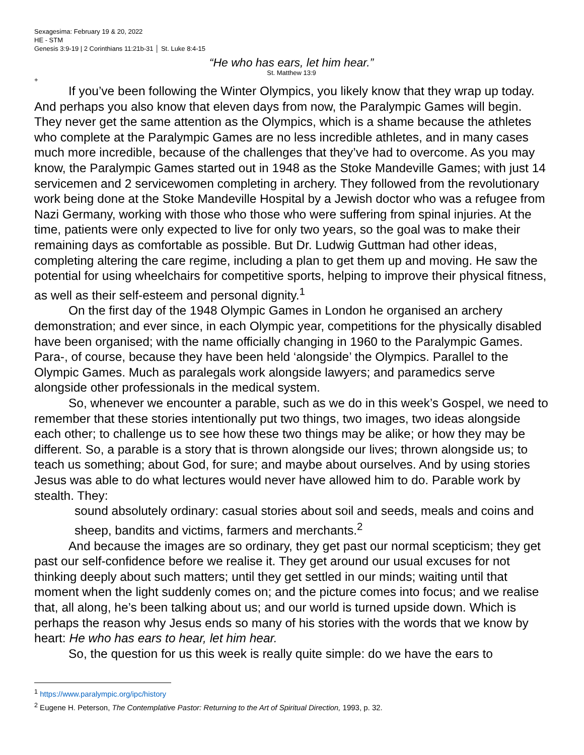Sexagesima: February 19 & 20, 2022
HE - STM
Genesis 3:9-19 | 2 Corinthians 11:21b-31 │ St. Luke 8:4-15
“He who has ears, let him hear.”
St. Matthew 13:9
+
If you’ve been following the Winter Olympics, you likely know that they wrap up today. And perhaps you also know that eleven days from now, the Paralympic Games will begin. They never get the same attention as the Olympics, which is a shame because the athletes who complete at the Paralympic Games are no less incredible athletes, and in many cases much more incredible, because of the challenges that they’ve had to overcome. As you may know, the Paralympic Games started out in 1948 as the Stoke Mandeville Games; with just 14 servicemen and 2 servicewomen completing in archery. They followed from the revolutionary work being done at the Stoke Mandeville Hospital by a Jewish doctor who was a refugee from Nazi Germany, working with those who those who were suffering from spinal injuries. At the time, patients were only expected to live for only two years, so the goal was to make their remaining days as comfortable as possible. But Dr. Ludwig Guttman had other ideas, completing altering the care regime, including a plan to get them up and moving. He saw the potential for using wheelchairs for competitive sports, helping to improve their physical fitness, as well as their self-esteem and personal dignity.<sup>1</sup>
On the first day of the 1948 Olympic Games in London he organised an archery demonstration; and ever since, in each Olympic year, competitions for the physically disabled have been organised; with the name officially changing in 1960 to the Paralympic Games. Para-, of course, because they have been held ‘alongside’ the Olympics. Parallel to the Olympic Games. Much as paralegals work alongside lawyers; and paramedics serve alongside other professionals in the medical system.
So, whenever we encounter a parable, such as we do in this week’s Gospel, we need to remember that these stories intentionally put two things, two images, two ideas alongside each other; to challenge us to see how these two things may be alike; or how they may be different. So, a parable is a story that is thrown alongside our lives; thrown alongside us; to teach us something; about God, for sure; and maybe about ourselves. And by using stories Jesus was able to do what lectures would never have allowed him to do. Parable work by stealth. They:
sound absolutely ordinary: casual stories about soil and seeds, meals and coins and sheep, bandits and victims, farmers and merchants.<sup>2</sup>
And because the images are so ordinary, they get past our normal scepticism; they get past our self-confidence before we realise it. They get around our usual excuses for not thinking deeply about such matters; until they get settled in our minds; waiting until that moment when the light suddenly comes on; and the picture comes into focus; and we realise that, all along, he’s been talking about us; and our world is turned upside down. Which is perhaps the reason why Jesus ends so many of his stories with the words that we know by heart: He who has ears to hear, let him hear.
So, the question for us this week is really quite simple: do we have the ears to
<sup>1</sup> https://www.paralympic.org/ipc/history
<sup>2</sup> Eugene H. Peterson, The Contemplative Pastor: Returning to the Art of Spiritual Direction, 1993, p. 32.